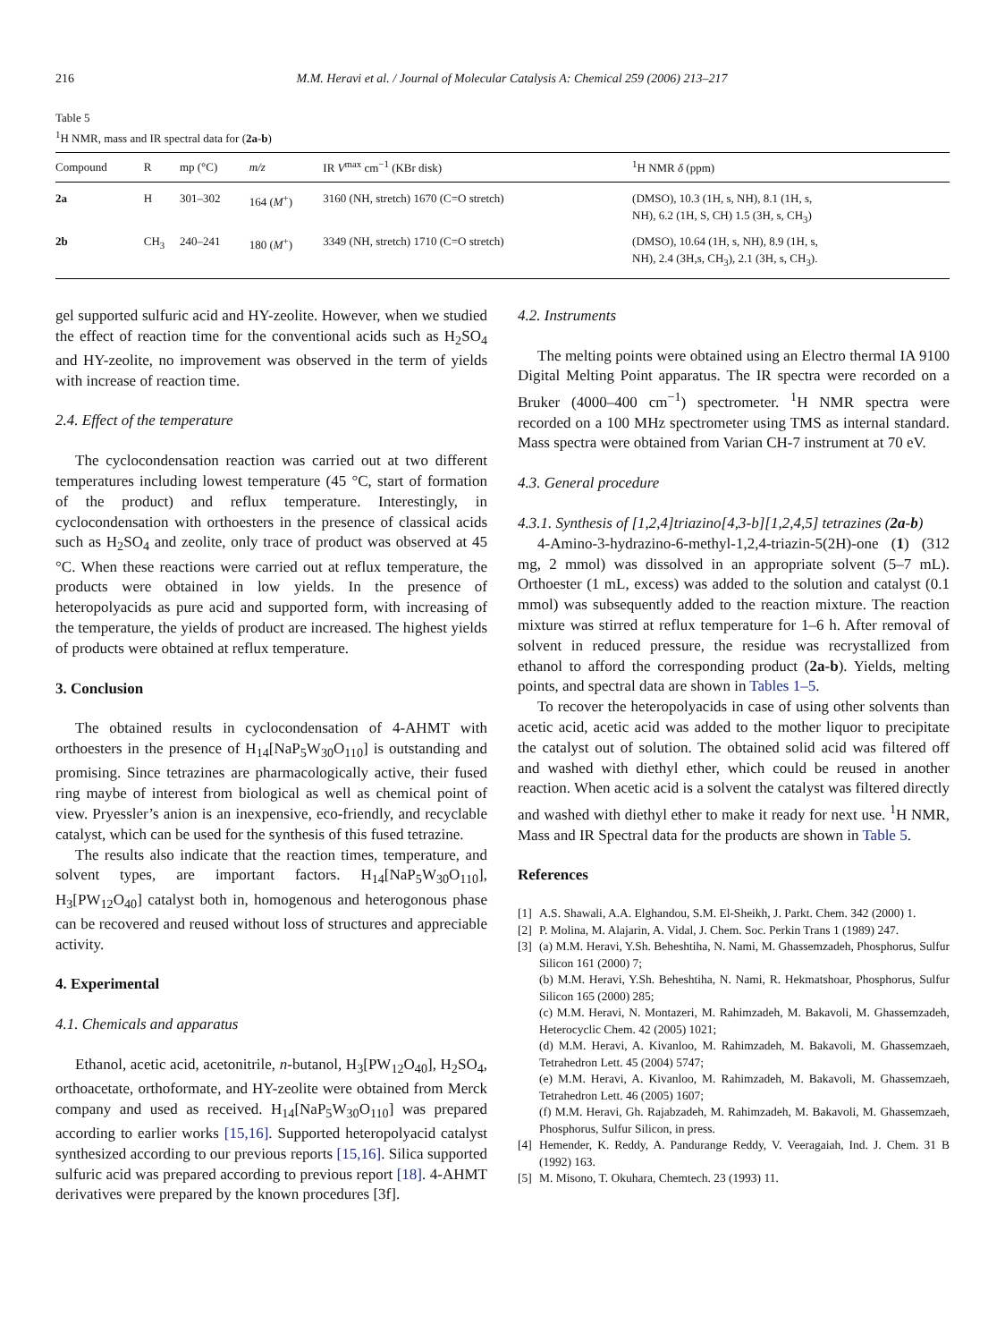216 M.M. Heravi et al. / Journal of Molecular Catalysis A: Chemical 259 (2006) 213–217
Table 5
<sup>1</sup>H NMR, mass and IR spectral data for (2a-b)
| Compound | R | mp (°C) | m/z | IR V<sup>max</sup> cm<sup>−1</sup> (KBr disk) | <sup>1</sup>H NMR δ (ppm) |
| --- | --- | --- | --- | --- | --- |
| 2a | H | 301–302 | 164 ( M<sup>+</sup>) | 3160 (NH, stretch) 1670 (C=O stretch) | (DMSO), 10.3 (1H, s, NH), 8.1 (1H, s, NH), 6.2 (1H, S, CH) 1.5 (3H, s, CH<sub>3</sub>) |
| 2b | CH<sub>3</sub> | 240–241 | 180 ( M<sup>+</sup>) | 3349 (NH, stretch) 1710 (C=O stretch) | (DMSO), 10.64 (1H, s, NH), 8.9 (1H, s, NH), 2.4 (3H,s, CH<sub>3</sub>), 2.1 (3H, s, CH<sub>3</sub>). |
gel supported sulfuric acid and HY-zeolite. However, when we studied the effect of reaction time for the conventional acids such as H<sub>2</sub>SO<sub>4</sub> and HY-zeolite, no improvement was observed in the term of yields with increase of reaction time.
2.4. Effect of the temperature
The cyclocondensation reaction was carried out at two different temperatures including lowest temperature (45 °C, start of formation of the product) and reflux temperature. Interestingly, in cyclocondensation with orthoesters in the presence of classical acids such as H<sub>2</sub>SO<sub>4</sub> and zeolite, only trace of product was observed at 45 °C. When these reactions were carried out at reflux temperature, the products were obtained in low yields. In the presence of heteropolyacids as pure acid and supported form, with increasing of the temperature, the yields of product are increased. The highest yields of products were obtained at reflux temperature.
3. Conclusion
The obtained results in cyclocondensation of 4-AHMT with orthoesters in the presence of H<sub>14</sub>[NaP<sub>5</sub>W<sub>30</sub>O<sub>110</sub>] is outstanding and promising. Since tetrazines are pharmacologically active, their fused ring maybe of interest from biological as well as chemical point of view. Pryessler’s anion is an inexpensive, eco-friendly, and recyclable catalyst, which can be used for the synthesis of this fused tetrazine.
The results also indicate that the reaction times, temperature, and solvent types, are important factors. H<sub>14</sub>[NaP<sub>5</sub>W<sub>30</sub>O<sub>110</sub>], H<sub>3</sub>[PW<sub>12</sub>O<sub>40</sub>] catalyst both in, homogenous and heterogonous phase can be recovered and reused without loss of structures and appreciable activity.
4. Experimental
4.1. Chemicals and apparatus
Ethanol, acetic acid, acetonitrile, n-butanol, H<sub>3</sub>[PW<sub>12</sub>O<sub>40</sub>], H<sub>2</sub>SO<sub>4</sub>, orthoacetate, orthoformate, and HY-zeolite were obtained from Merck company and used as received. H<sub>14</sub>[NaP<sub>5</sub>W<sub>30</sub>O<sub>110</sub>] was prepared according to earlier works [15,16]. Supported heteropolyacid catalyst synthesized according to our previous reports [15,16]. Silica supported sulfuric acid was prepared according to previous report [18]. 4-AHMT derivatives were prepared by the known procedures [3f].
4.2. Instruments
The melting points were obtained using an Electro thermal IA 9100 Digital Melting Point apparatus. The IR spectra were recorded on a Bruker (4000–400 cm<sup>−1</sup>) spectrometer. <sup>1</sup>H NMR spectra were recorded on a 100 MHz spectrometer using TMS as internal standard. Mass spectra were obtained from Varian CH-7 instrument at 70 eV.
4.3. General procedure
4.3.1. Synthesis of [1,2,4]triazino[4,3-b][1,2,4,5] tetrazines (2a-b)
4-Amino-3-hydrazino-6-methyl-1,2,4-triazin-5(2H)-one (1) (312 mg, 2 mmol) was dissolved in an appropriate solvent (5–7 mL). Orthoester (1 mL, excess) was added to the solution and catalyst (0.1 mmol) was subsequently added to the reaction mixture. The reaction mixture was stirred at reflux temperature for 1–6 h. After removal of solvent in reduced pressure, the residue was recrystallized from ethanol to afford the corresponding product (2a-b). Yields, melting points, and spectral data are shown in Tables 1–5.
To recover the heteropolyacids in case of using other solvents than acetic acid, acetic acid was added to the mother liquor to precipitate the catalyst out of solution. The obtained solid acid was filtered off and washed with diethyl ether, which could be reused in another reaction. When acetic acid is a solvent the catalyst was filtered directly and washed with diethyl ether to make it ready for next use. <sup>1</sup>H NMR, Mass and IR Spectral data for the products are shown in Table 5.
References
[1] A.S. Shawali, A.A. Elghandou, S.M. El-Sheikh, J. Parkt. Chem. 342 (2000) 1.
[2] P. Molina, M. Alajarin, A. Vidal, J. Chem. Soc. Perkin Trans 1 (1989) 247.
[3] (a) M.M. Heravi, Y.Sh. Beheshtiha, N. Nami, M. Ghassemzadeh, Phosphorus, Sulfur Silicon 161 (2000) 7;
(b) M.M. Heravi, Y.Sh. Beheshtiha, N. Nami, R. Hekmatshoar, Phosphorus, Sulfur Silicon 165 (2000) 285;
(c) M.M. Heravi, N. Montazeri, M. Rahimzadeh, M. Bakavoli, M. Ghassemzadeh, Heterocyclic Chem. 42 (2005) 1021;
(d) M.M. Heravi, A. Kivanloo, M. Rahimzadeh, M. Bakavoli, M. Ghassemzaeh, Tetrahedron Lett. 45 (2004) 5747;
(e) M.M. Heravi, A. Kivanloo, M. Rahimzadeh, M. Bakavoli, M. Ghassemzaeh, Tetrahedron Lett. 46 (2005) 1607;
(f) M.M. Heravi, Gh. Rajabzadeh, M. Rahimzadeh, M. Bakavoli, M. Ghassemzaeh, Phosphorus, Sulfur Silicon, in press.
[4] Hemender, K. Reddy, A. Pandurange Reddy, V. Veeragaiah, Ind. J. Chem. 31 B (1992) 163.
[5] M. Misono, T. Okuhara, Chemtech. 23 (1993) 11.